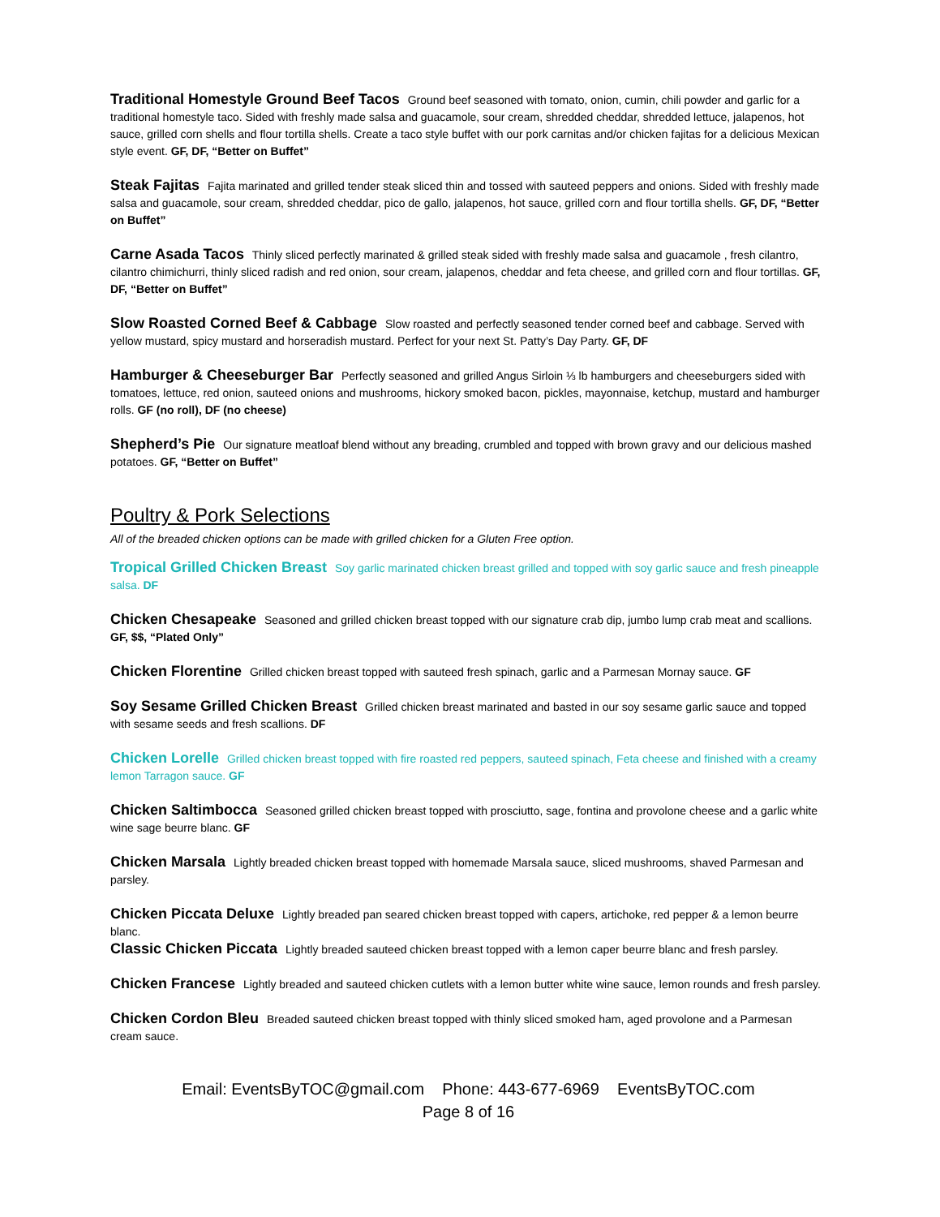Traditional Homestyle Ground Beef Tacos Ground beef seasoned with tomato, onion, cumin, chili powder and garlic for a traditional homestyle taco. Sided with freshly made salsa and guacamole, sour cream, shredded cheddar, shredded lettuce, jalapenos, hot sauce, grilled corn shells and flour tortilla shells. Create a taco style buffet with our pork carnitas and/or chicken fajitas for a delicious Mexican style event. GF, DF, “Better on Buffet”
Steak Fajitas Fajita marinated and grilled tender steak sliced thin and tossed with sauteed peppers and onions. Sided with freshly made salsa and guacamole, sour cream, shredded cheddar, pico de gallo, jalapenos, hot sauce, grilled corn and flour tortilla shells. GF, DF, “Better on Buffet”
Carne Asada Tacos Thinly sliced perfectly marinated & grilled steak sided with freshly made salsa and guacamole , fresh cilantro, cilantro chimichurri, thinly sliced radish and red onion, sour cream, jalapenos, cheddar and feta cheese, and grilled corn and flour tortillas. GF, DF, “Better on Buffet”
Slow Roasted Corned Beef & Cabbage Slow roasted and perfectly seasoned tender corned beef and cabbage. Served with yellow mustard, spicy mustard and horseradish mustard. Perfect for your next St. Patty’s Day Party. GF, DF
Hamburger & Cheeseburger Bar Perfectly seasoned and grilled Angus Sirloin ⅓ lb hamburgers and cheeseburgers sided with tomatoes, lettuce, red onion, sauteed onions and mushrooms, hickory smoked bacon, pickles, mayonnaise, ketchup, mustard and hamburger rolls. GF (no roll), DF (no cheese)
Shepherd’s Pie Our signature meatloaf blend without any breading, crumbled and topped with brown gravy and our delicious mashed potatoes. GF, “Better on Buffet”
Poultry & Pork Selections
All of the breaded chicken options can be made with grilled chicken for a Gluten Free option.
Tropical Grilled Chicken Breast Soy garlic marinated chicken breast grilled and topped with soy garlic sauce and fresh pineapple salsa. DF
Chicken Chesapeake Seasoned and grilled chicken breast topped with our signature crab dip, jumbo lump crab meat and scallions. GF, $$, “Plated Only”
Chicken Florentine Grilled chicken breast topped with sauteed fresh spinach, garlic and a Parmesan Mornay sauce. GF
Soy Sesame Grilled Chicken Breast Grilled chicken breast marinated and basted in our soy sesame garlic sauce and topped with sesame seeds and fresh scallions. DF
Chicken Lorelle Grilled chicken breast topped with fire roasted red peppers, sauteed spinach, Feta cheese and finished with a creamy lemon Tarragon sauce. GF
Chicken Saltimbocca Seasoned grilled chicken breast topped with prosciutto, sage, fontina and provolone cheese and a garlic white wine sage beurre blanc. GF
Chicken Marsala Lightly breaded chicken breast topped with homemade Marsala sauce, sliced mushrooms, shaved Parmesan and parsley.
Chicken Piccata Deluxe Lightly breaded pan seared chicken breast topped with capers, artichoke, red pepper & a lemon beurre blanc.
Classic Chicken Piccata Lightly breaded sauteed chicken breast topped with a lemon caper beurre blanc and fresh parsley.
Chicken Francese Lightly breaded and sauteed chicken cutlets with a lemon butter white wine sauce, lemon rounds and fresh parsley.
Chicken Cordon Bleu Breaded sauteed chicken breast topped with thinly sliced smoked ham, aged provolone and a Parmesan cream sauce.
Email: EventsByTOC@gmail.com Phone: 443-677-6969 EventsByTOC.com
Page 8 of 16